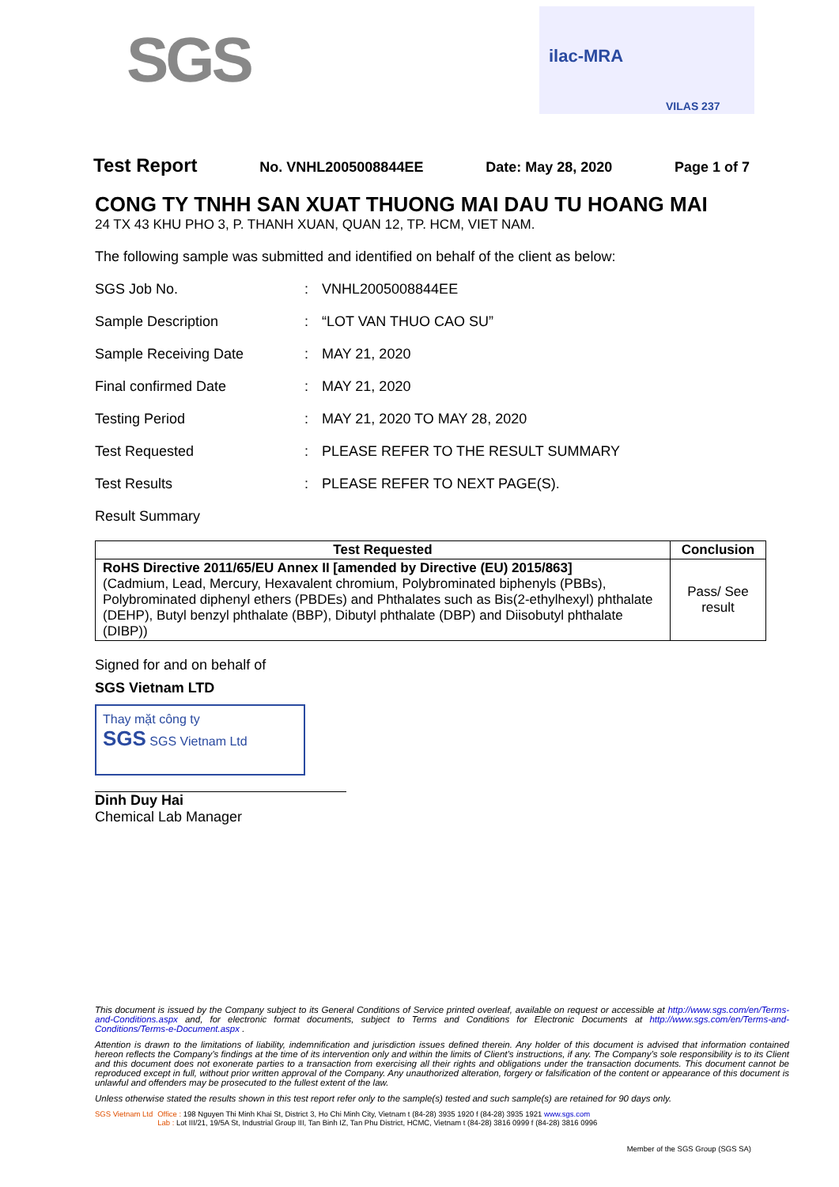SGS
ilac-MRA
VILAS 237
Test Report No. VNHL2005008844EE Date: May 28, 2020 Page 1 of 7
CONG TY TNHH SAN XUAT THUONG MAI DAU TU HOANG MAI
24 TX 43 KHU PHO 3, P. THANH XUAN, QUAN 12, TP. HCM, VIET NAM.
The following sample was submitted and identified on behalf of the client as below:
SGS Job No.: VNHL2005008844EE
Sample Description: “LOT VAN THUO CAO SU”
Sample Receiving Date: MAY 21, 2020
Final confirmed Date: MAY 21, 2020
Testing Period: MAY 21, 2020 TO MAY 28, 2020
Test Requested: PLEASE REFER TO THE RESULT SUMMARY
Test Results: PLEASE REFER TO NEXT PAGE(S).
Result Summary
| Test Requested | Conclusion |
| --- | --- |
| RoHS Directive 2011/65/EU Annex II [amended by Directive (EU) 2015/863] (Cadmium, Lead, Mercury, Hexavalent chromium, Polybrominated biphenyls (PBBs), Polybrominated diphenyl ethers (PBDEs) and Phthalates such as Bis(2-ethylhexyl) phthalate (DEHP), Butyl benzyl phthalate (BBP), Dibutyl phthalate (DBP) and Diisobutyl phthalate (DIBP)) | Pass/ See result |
Signed for and on behalf of
SGS Vietnam LTD
Thay mặt công ty
SGS SGS Vietnam Ltd
Dinh Duy Hai
Chemical Lab Manager
This document is issued by the Company subject to its General Conditions of Service printed overleaf, available on request or accessible at http://www.sgs.com/en/Terms-and-Conditions.aspx and, for electronic format documents, subject to Terms and Conditions for Electronic Documents at http://www.sgs.com/en/Terms-and-Conditions/Terms-e-Document.aspx .
Attention is drawn to the limitations of liability, indemnification and jurisdiction issues defined therein. Any holder of this document is advised that information contained hereon reflects the Company’s findings at the time of its intervention only and within the limits of Client’s instructions, if any. The Company’s sole responsibility is to its Client and this document does not exonerate parties to a transaction from exercising all their rights and obligations under the transaction documents. This document cannot be reproduced except in full, without prior written approval of the Company. Any unauthorized alteration, forgery or falsification of the content or appearance of this document is unlawful and offenders may be prosecuted to the fullest extent of the law.
Unless otherwise stated the results shown in this test report refer only to the sample(s) tested and such sample(s) are retained for 90 days only.
SGS Vietnam Ltd Office : 198 Nguyen Thi Minh Khai St, District 3, Ho Chi Minh City, Vietnam t (84-28) 3935 1920 f (84-28) 3935 1921 www.sgs.com
Lab : Lot III/21, 19/5A St, Industrial Group III, Tan Binh IZ, Tan Phu District, HCMC, Vietnam t (84-28) 3816 0999 f (84-28) 3816 0996
Member of the SGS Group (SGS SA)